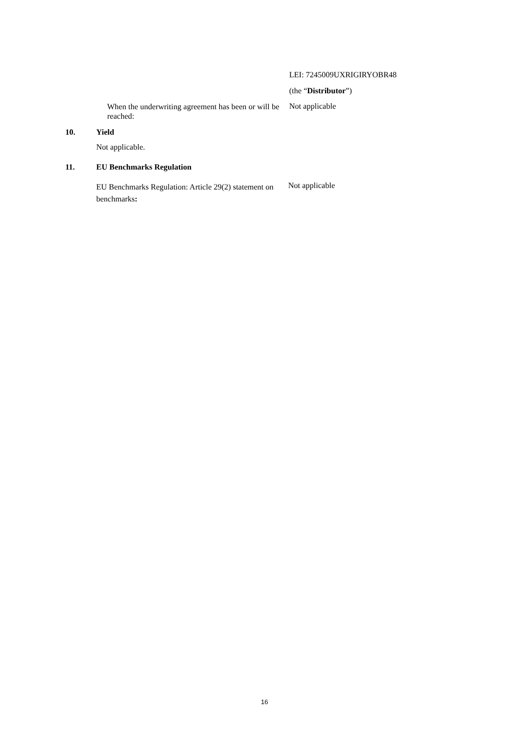LEI: 7245009UXRIGIRYOBR48
(the “Distributor”)
When the underwriting agreement has been or will be reached:
Not applicable
10. Yield
Not applicable.
11. EU Benchmarks Regulation
EU Benchmarks Regulation: Article 29(2) statement on benchmarks:
Not applicable
16